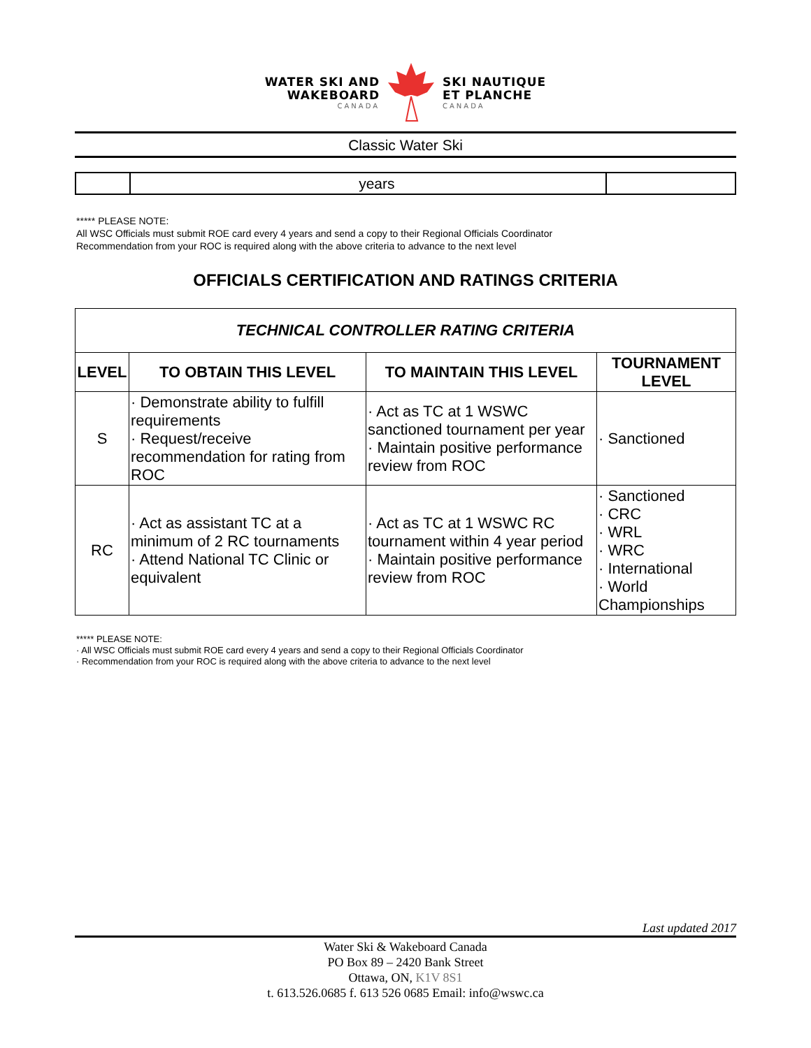WATER SKI AND
WAKEBOARD
CANADA
SKI NAUTIQUE
ET PLANCHE
CANADA
Classic Water Ski
| | years | |
***** PLEASE NOTE:
All WSC Officials must submit ROE card every 4 years and send a copy to their Regional Officials Coordinator
Recommendation from your ROC is required along with the above criteria to advance to the next level
OFFICIALS CERTIFICATION AND RATINGS CRITERIA
| TECHNICAL CONTROLLER RATING CRITERIA | | | |
| LEVEL | TO OBTAIN THIS LEVEL | TO MAINTAIN THIS LEVEL | TOURNAMENT LEVEL |
| S | · Demonstrate ability to fulfill requirements · Request/receive recommendation for rating from ROC | · Act as TC at 1 WSWC sanctioned tournament per year · Maintain positive performance review from ROC | · Sanctioned |
| RC | · Act as assistant TC at a minimum of 2 RC tournaments · Attend National TC Clinic or equivalent | · Act as TC at 1 WSWC RC tournament within 4 year period · Maintain positive performance review from ROC | · Sanctioned · CRC · WRL · WRC · International · World Championships |
***** PLEASE NOTE:
· All WSC Officials must submit ROE card every 4 years and send a copy to their Regional Officials Coordinator
· Recommendation from your ROC is required along with the above criteria to advance to the next level
Last updated 2017
Water Ski & Wakeboard Canada
PO Box 89 – 2420 Bank Street
Ottawa, ON, K1V 8S1
t. 613.526.0685 f. 613 526 0685 Email: info@wswc.ca